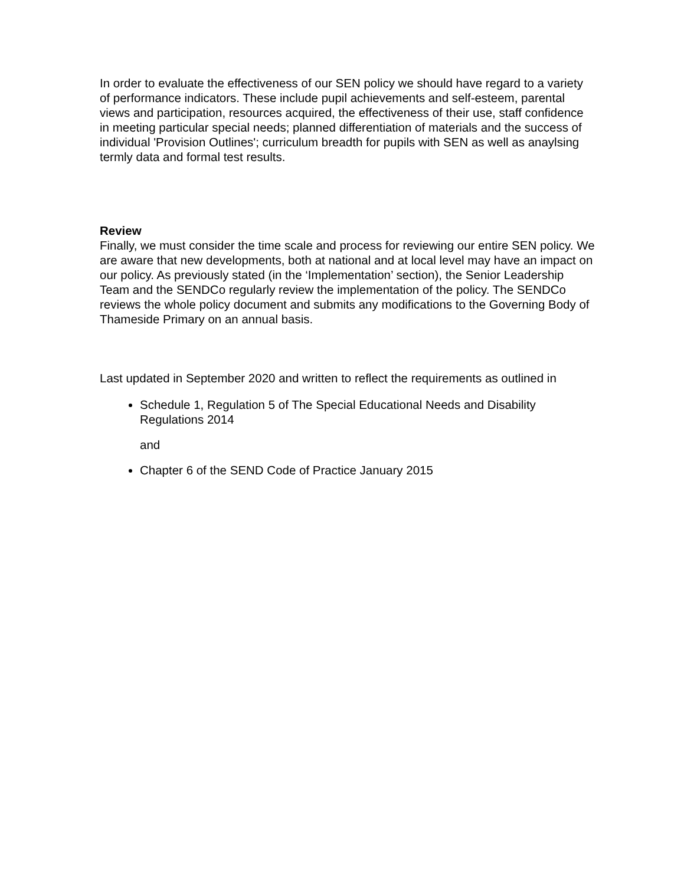In order to evaluate the effectiveness of our SEN policy we should have regard to a variety of performance indicators. These include pupil achievements and self-esteem, parental views and participation, resources acquired, the effectiveness of their use, staff confidence in meeting particular special needs; planned differentiation of materials and the success of individual 'Provision Outlines'; curriculum breadth for pupils with SEN as well as anaylsing termly data and formal test results.
Review
Finally, we must consider the time scale and process for reviewing our entire SEN policy. We are aware that new developments, both at national and at local level may have an impact on our policy. As previously stated (in the ‘Implementation’ section), the Senior Leadership Team and the SENDCo regularly review the implementation of the policy. The SENDCo reviews the whole policy document and submits any modifications to the Governing Body of Thameside Primary on an annual basis.
Last updated in September 2020 and written to reflect the requirements as outlined in
Schedule 1, Regulation 5 of The Special Educational Needs and Disability Regulations 2014
and
Chapter 6 of the SEND Code of Practice January 2015